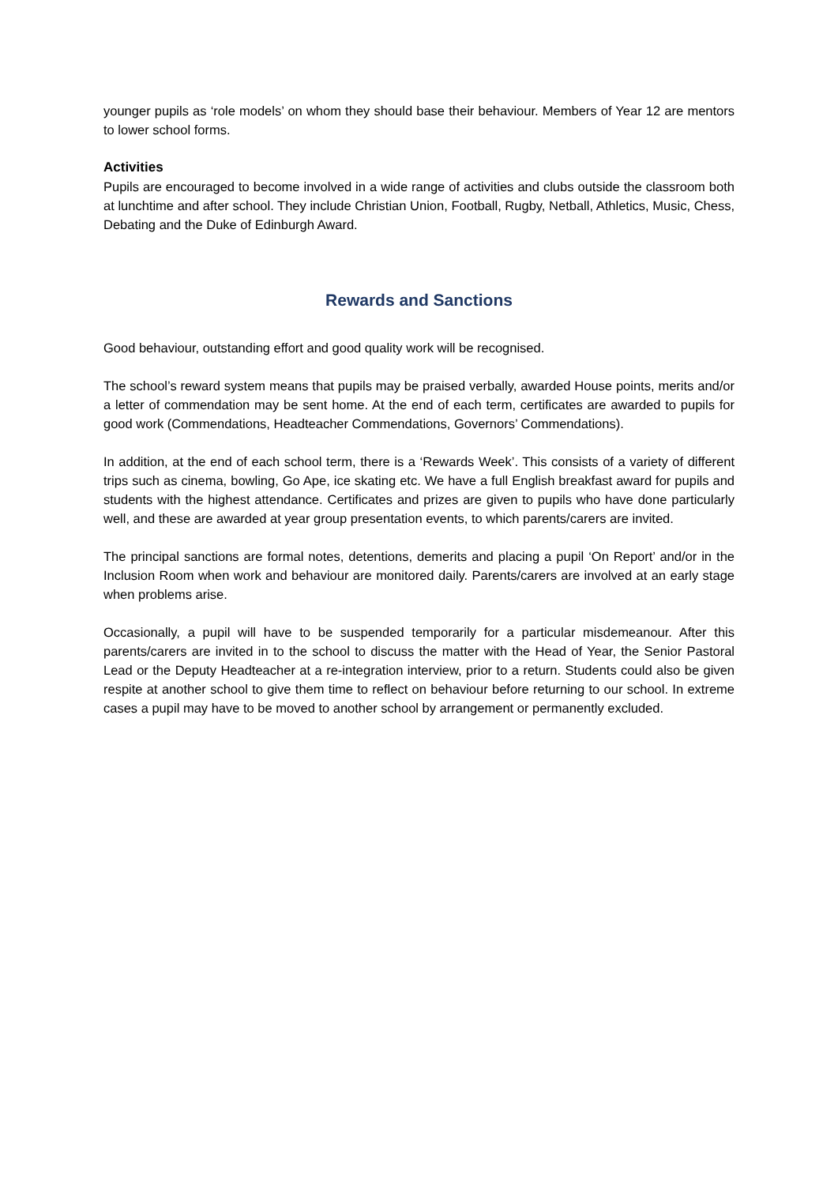younger pupils as ‘role models’ on whom they should base their behaviour. Members of Year 12 are mentors to lower school forms.
Activities
Pupils are encouraged to become involved in a wide range of activities and clubs outside the classroom both at lunchtime and after school. They include Christian Union, Football, Rugby, Netball, Athletics, Music, Chess, Debating and the Duke of Edinburgh Award.
Rewards and Sanctions
Good behaviour, outstanding effort and good quality work will be recognised.
The school’s reward system means that pupils may be praised verbally, awarded House points, merits and/or a letter of commendation may be sent home. At the end of each term, certificates are awarded to pupils for good work (Commendations, Headteacher Commendations, Governors’ Commendations).
In addition, at the end of each school term, there is a ‘Rewards Week’. This consists of a variety of different trips such as cinema, bowling, Go Ape, ice skating etc. We have a full English breakfast award for pupils and students with the highest attendance. Certificates and prizes are given to pupils who have done particularly well, and these are awarded at year group presentation events, to which parents/carers are invited.
The principal sanctions are formal notes, detentions, demerits and placing a pupil ‘On Report’ and/or in the Inclusion Room when work and behaviour are monitored daily. Parents/carers are involved at an early stage when problems arise.
Occasionally, a pupil will have to be suspended temporarily for a particular misdemeanour. After this parents/carers are invited in to the school to discuss the matter with the Head of Year, the Senior Pastoral Lead or the Deputy Headteacher at a re-integration interview, prior to a return. Students could also be given respite at another school to give them time to reflect on behaviour before returning to our school. In extreme cases a pupil may have to be moved to another school by arrangement or permanently excluded.